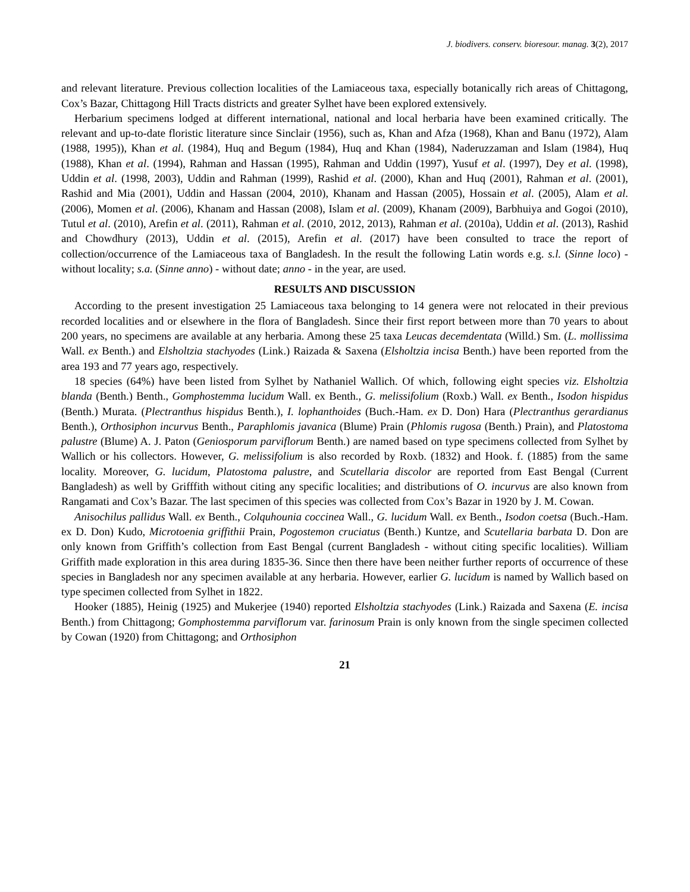J. biodivers. conserv. bioresour. manag. 3(2), 2017
and relevant literature. Previous collection localities of the Lamiaceous taxa, especially botanically rich areas of Chittagong, Cox’s Bazar, Chittagong Hill Tracts districts and greater Sylhet have been explored extensively.
Herbarium specimens lodged at different international, national and local herbaria have been examined critically. The relevant and up-to-date floristic literature since Sinclair (1956), such as, Khan and Afza (1968), Khan and Banu (1972), Alam (1988, 1995)), Khan et al. (1984), Huq and Begum (1984), Huq and Khan (1984), Naderuzzaman and Islam (1984), Huq (1988), Khan et al. (1994), Rahman and Hassan (1995), Rahman and Uddin (1997), Yusuf et al. (1997), Dey et al. (1998), Uddin et al. (1998, 2003), Uddin and Rahman (1999), Rashid et al. (2000), Khan and Huq (2001), Rahman et al. (2001), Rashid and Mia (2001), Uddin and Hassan (2004, 2010), Khanam and Hassan (2005), Hossain et al. (2005), Alam et al. (2006), Momen et al. (2006), Khanam and Hassan (2008), Islam et al. (2009), Khanam (2009), Barbhuiya and Gogoi (2010), Tutul et al. (2010), Arefin et al. (2011), Rahman et al. (2010, 2012, 2013), Rahman et al. (2010a), Uddin et al. (2013), Rashid and Chowdhury (2013), Uddin et al. (2015), Arefin et al. (2017) have been consulted to trace the report of collection/occurrence of the Lamiaceous taxa of Bangladesh. In the result the following Latin words e.g. s.l. (Sinne loco) - without locality; s.a. (Sinne anno) - without date; anno - in the year, are used.
RESULTS AND DISCUSSION
According to the present investigation 25 Lamiaceous taxa belonging to 14 genera were not relocated in their previous recorded localities and or elsewhere in the flora of Bangladesh. Since their first report between more than 70 years to about 200 years, no specimens are available at any herbaria. Among these 25 taxa Leucas decemdentata (Willd.) Sm. (L. mollissima Wall. ex Benth.) and Elsholtzia stachyodes (Link.) Raizada & Saxena (Elsholtzia incisa Benth.) have been reported from the area 193 and 77 years ago, respectively.
18 species (64%) have been listed from Sylhet by Nathaniel Wallich. Of which, following eight species viz. Elsholtzia blanda (Benth.) Benth., Gomphostemma lucidum Wall. ex Benth., G. melissifolium (Roxb.) Wall. ex Benth., Isodon hispidus (Benth.) Murata. (Plectranthus hispidus Benth.), I. lophanthoides (Buch.-Ham. ex D. Don) Hara (Plectranthus gerardianus Benth.), Orthosiphon incurvus Benth., Paraphlomis javanica (Blume) Prain (Phlomis rugosa (Benth.) Prain), and Platostoma palustre (Blume) A. J. Paton (Geniosporum parviflorum Benth.) are named based on type specimens collected from Sylhet by Wallich or his collectors. However, G. melissifolium is also recorded by Roxb. (1832) and Hook. f. (1885) from the same locality. Moreover, G. lucidum, Platostoma palustre, and Scutellaria discolor are reported from East Bengal (Current Bangladesh) as well by Grifffith without citing any specific localities; and distributions of O. incurvus are also known from Rangamati and Cox’s Bazar. The last specimen of this species was collected from Cox’s Bazar in 1920 by J. M. Cowan.
Anisochilus pallidus Wall. ex Benth., Colquhounia coccinea Wall., G. lucidum Wall. ex Benth., Isodon coetsa (Buch.-Ham. ex D. Don) Kudo, Microtoenia griffithii Prain, Pogostemon cruciatus (Benth.) Kuntze, and Scutellaria barbata D. Don are only known from Griffith’s collection from East Bengal (current Bangladesh - without citing specific localities). William Griffith made exploration in this area during 1835-36. Since then there have been neither further reports of occurrence of these species in Bangladesh nor any specimen available at any herbaria. However, earlier G. lucidum is named by Wallich based on type specimen collected from Sylhet in 1822.
Hooker (1885), Heinig (1925) and Mukerjee (1940) reported Elsholtzia stachyodes (Link.) Raizada and Saxena (E. incisa Benth.) from Chittagong; Gomphostemma parviflorum var. farinosum Prain is only known from the single specimen collected by Cowan (1920) from Chittagong; and Orthosiphon
21